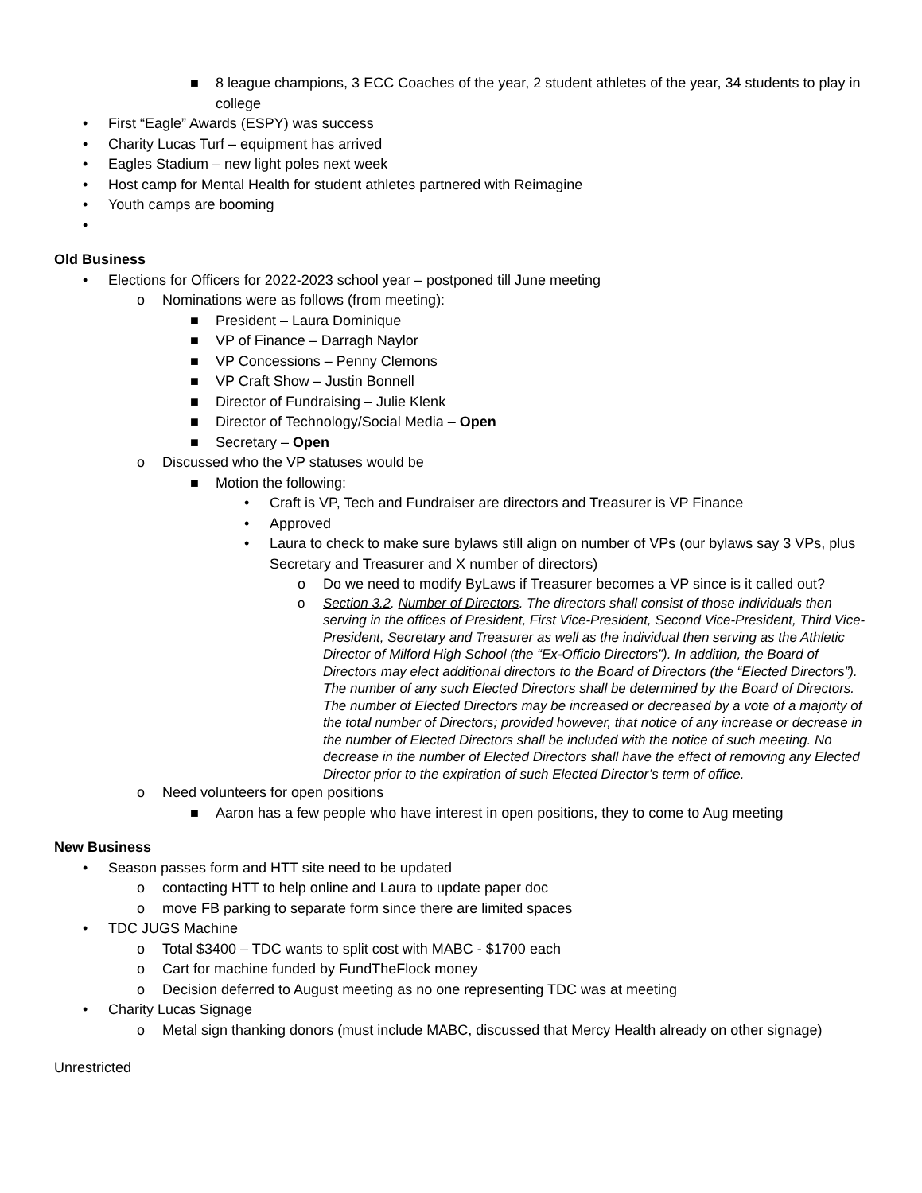■ 8 league champions, 3 ECC Coaches of the year, 2 student athletes of the year, 34 students to play in college
• First “Eagle” Awards (ESPY) was success
• Charity Lucas Turf – equipment has arrived
• Eagles Stadium – new light poles next week
• Host camp for Mental Health for student athletes partnered with Reimagine
• Youth camps are booming
•
Old Business
• Elections for Officers for 2022-2023 school year – postponed till June meeting
o Nominations were as follows (from meeting):
■ President – Laura Dominique
■ VP of Finance – Darragh Naylor
■ VP Concessions – Penny Clemons
■ VP Craft Show – Justin Bonnell
■ Director of Fundraising – Julie Klenk
■ Director of Technology/Social Media – Open
■ Secretary – Open
o Discussed who the VP statuses would be
■ Motion the following:
• Craft is VP, Tech and Fundraiser are directors and Treasurer is VP Finance
• Approved
• Laura to check to make sure bylaws still align on number of VPs (our bylaws say 3 VPs, plus Secretary and Treasurer and X number of directors)
o Do we need to modify ByLaws if Treasurer becomes a VP since is it called out?
o Section 3.2. Number of Directors. The directors shall consist of those individuals then serving in the offices of President, First Vice-President, Second Vice-President, Third Vice-President, Secretary and Treasurer as well as the individual then serving as the Athletic Director of Milford High School (the “Ex-Officio Directors”). In addition, the Board of Directors may elect additional directors to the Board of Directors (the “Elected Directors”). The number of any such Elected Directors shall be determined by the Board of Directors. The number of Elected Directors may be increased or decreased by a vote of a majority of the total number of Directors; provided however, that notice of any increase or decrease in the number of Elected Directors shall be included with the notice of such meeting. No decrease in the number of Elected Directors shall have the effect of removing any Elected Director prior to the expiration of such Elected Director’s term of office.
o Need volunteers for open positions
■ Aaron has a few people who have interest in open positions, they to come to Aug meeting
New Business
• Season passes form and HTT site need to be updated
o contacting HTT to help online and Laura to update paper doc
o move FB parking to separate form since there are limited spaces
• TDC JUGS Machine
o Total $3400 – TDC wants to split cost with MABC - $1700 each
o Cart for machine funded by FundTheFlock money
o Decision deferred to August meeting as no one representing TDC was at meeting
• Charity Lucas Signage
o Metal sign thanking donors (must include MABC, discussed that Mercy Health already on other signage)
Unrestricted